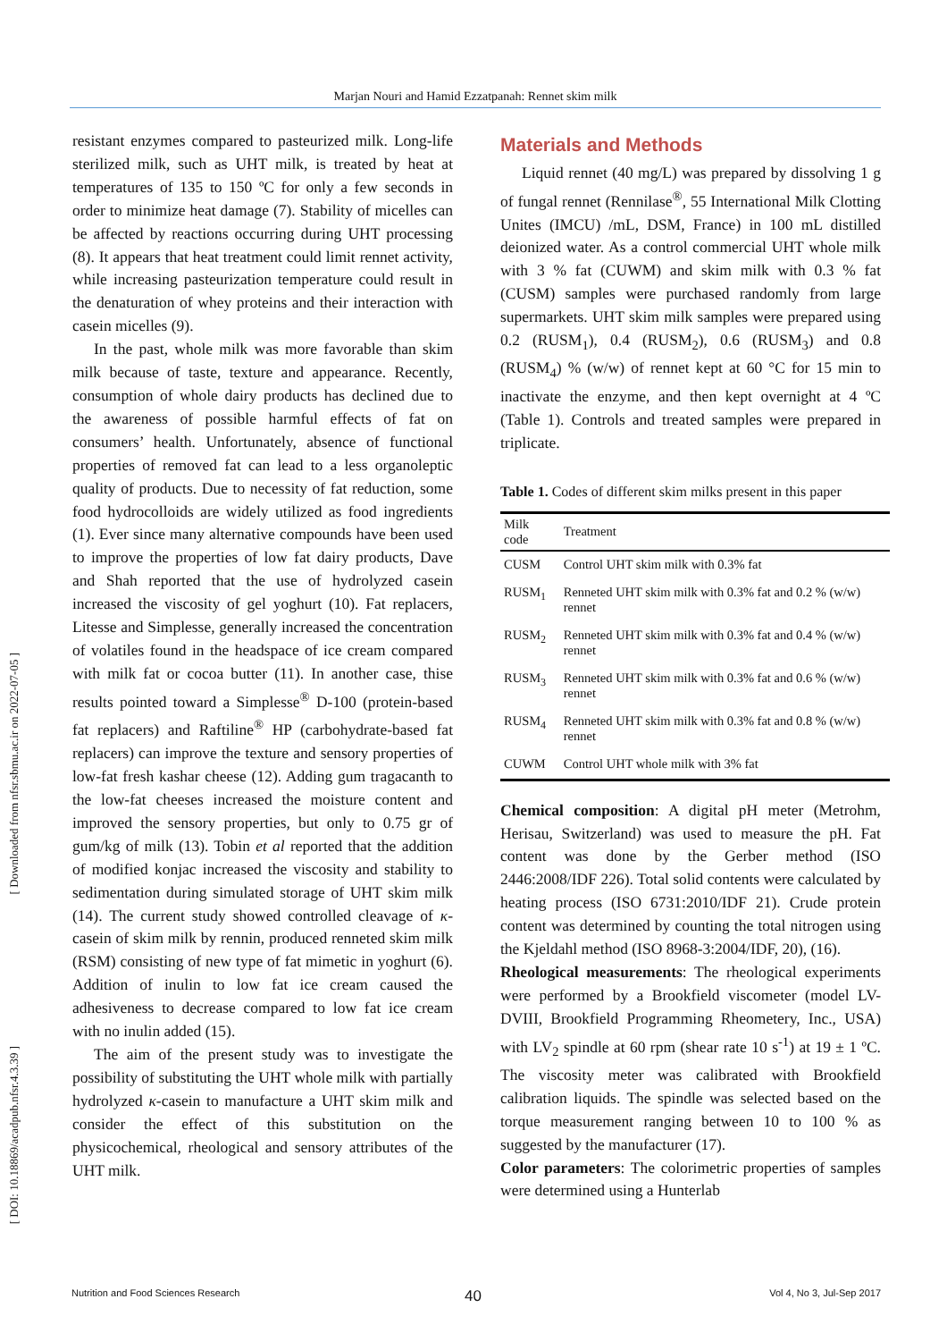Marjan Nouri and Hamid Ezzatpanah: Rennet skim milk
[ Downloaded from nfsr.sbmu.ac.ir on 2022-07-05 ]
[ DOI: 10.18869/acadpub.nfsr.4.3.39 ]
resistant enzymes compared to pasteurized milk. Long-life sterilized milk, such as UHT milk, is treated by heat at temperatures of 135 to 150 ºC for only a few seconds in order to minimize heat damage (7). Stability of micelles can be affected by reactions occurring during UHT processing (8). It appears that heat treatment could limit rennet activity, while increasing pasteurization temperature could result in the denaturation of whey proteins and their interaction with casein micelles (9).
In the past, whole milk was more favorable than skim milk because of taste, texture and appearance. Recently, consumption of whole dairy products has declined due to the awareness of possible harmful effects of fat on consumers’ health. Unfortunately, absence of functional properties of removed fat can lead to a less organoleptic quality of products. Due to necessity of fat reduction, some food hydrocolloids are widely utilized as food ingredients (1). Ever since many alternative compounds have been used to improve the properties of low fat dairy products, Dave and Shah reported that the use of hydrolyzed casein increased the viscosity of gel yoghurt (10). Fat replacers, Litesse and Simplesse, generally increased the concentration of volatiles found in the headspace of ice cream compared with milk fat or cocoa butter (11). In another case, thise results pointed toward a Simplesse<sup>®</sup> D-100 (protein-based fat replacers) and Raftiline<sup>®</sup> HP (carbohydrate-based fat replacers) can improve the texture and sensory properties of low-fat fresh kashar cheese (12). Adding gum tragacanth to the low-fat cheeses increased the moisture content and improved the sensory properties, but only to 0.75 gr of gum/kg of milk (13). Tobin et al reported that the addition of modified konjac increased the viscosity and stability to sedimentation during simulated storage of UHT skim milk (14). The current study showed controlled cleavage of κ-casein of skim milk by rennin, produced renneted skim milk (RSM) consisting of new type of fat mimetic in yoghurt (6). Addition of inulin to low fat ice cream caused the adhesiveness to decrease compared to low fat ice cream with no inulin added (15).
The aim of the present study was to investigate the possibility of substituting the UHT whole milk with partially hydrolyzed κ-casein to manufacture a UHT skim milk and consider the effect of this substitution on the physicochemical, rheological and sensory attributes of the UHT milk.
Materials and Methods
Liquid rennet (40 mg/L) was prepared by dissolving 1 g of fungal rennet (Rennilase<sup>®</sup>, 55 International Milk Clotting Unites (IMCU) /mL, DSM, France) in 100 mL distilled deionized water. As a control commercial UHT whole milk with 3 % fat (CUWM) and skim milk with 0.3 % fat (CUSM) samples were purchased randomly from large supermarkets. UHT skim milk samples were prepared using 0.2 (RUSM<sub>1</sub>), 0.4 (RUSM<sub>2</sub>), 0.6 (RUSM<sub>3</sub>) and 0.8 (RUSM<sub>4</sub>) % (w/w) of rennet kept at 60 °C for 15 min to inactivate the enzyme, and then kept overnight at 4 ºC (Table 1). Controls and treated samples were prepared in triplicate.
Table 1. Codes of different skim milks present in this paper
| Milk code | Treatment |
| --- | --- |
| CUSM | Control UHT skim milk with 0.3% fat |
| RUSM<sub>1</sub> | Renneted UHT skim milk with 0.3% fat and 0.2 % (w/w) rennet |
| RUSM<sub>2</sub> | Renneted UHT skim milk with 0.3% fat and 0.4 % (w/w) rennet |
| RUSM<sub>3</sub> | Renneted UHT skim milk with 0.3% fat and 0.6 % (w/w) rennet |
| RUSM<sub>4</sub> | Renneted UHT skim milk with 0.3% fat and 0.8 % (w/w) rennet |
| CUWM | Control UHT whole milk with 3% fat |
Chemical composition: A digital pH meter (Metrohm, Herisau, Switzerland) was used to measure the pH. Fat content was done by the Gerber method (ISO 2446:2008/IDF 226). Total solid contents were calculated by heating process (ISO 6731:2010/IDF 21). Crude protein content was determined by counting the total nitrogen using the Kjeldahl method (ISO 8968-3:2004/IDF, 20), (16).
Rheological measurements: The rheological experiments were performed by a Brookfield viscometer (model LV-DVIII, Brookfield Programming Rheometery, Inc., USA) with LV<sub>2</sub> spindle at 60 rpm (shear rate 10 s<sup>-1</sup>) at 19 ± 1 ºC. The viscosity meter was calibrated with Brookfield calibration liquids. The spindle was selected based on the torque measurement ranging between 10 to 100 % as suggested by the manufacturer (17).
Color parameters: The colorimetric properties of samples were determined using a Hunterlab
40
Nutrition and Food Sciences Research Vol 4, No 3, Jul-Sep 2017